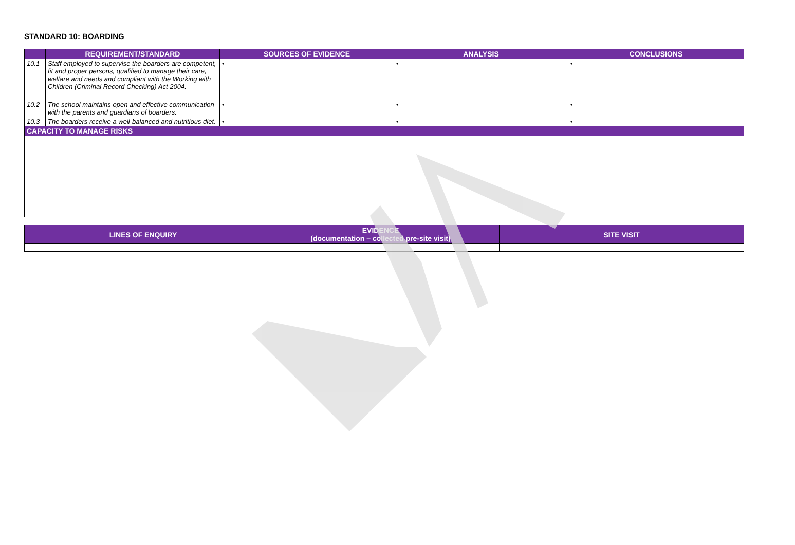STANDARD 10: BOARDING
| | REQUIREMENT/STANDARD | SOURCES OF EVIDENCE | ANALYSIS | CONCLUSIONS |
| --- | --- | --- | --- | --- |
| 10.1 | Staff employed to supervise the boarders are competent, fit and proper persons, qualified to manage their care, welfare and needs and compliant with the Working with Children (Criminal Record Checking) Act 2004. | • | • | • |
| 10.2 | The school maintains open and effective communication with the parents and guardians of boarders. | • | • | • |
| 10.3 | The boarders receive a well-balanced and nutritious diet. | • | • | • |
| CAPACITY TO MANAGE RISKS | | | | |
| LINES OF ENQUIRY | EVIDENCE (documentation – collected pre-site visit) | SITE VISIT |
| --- | --- | --- |